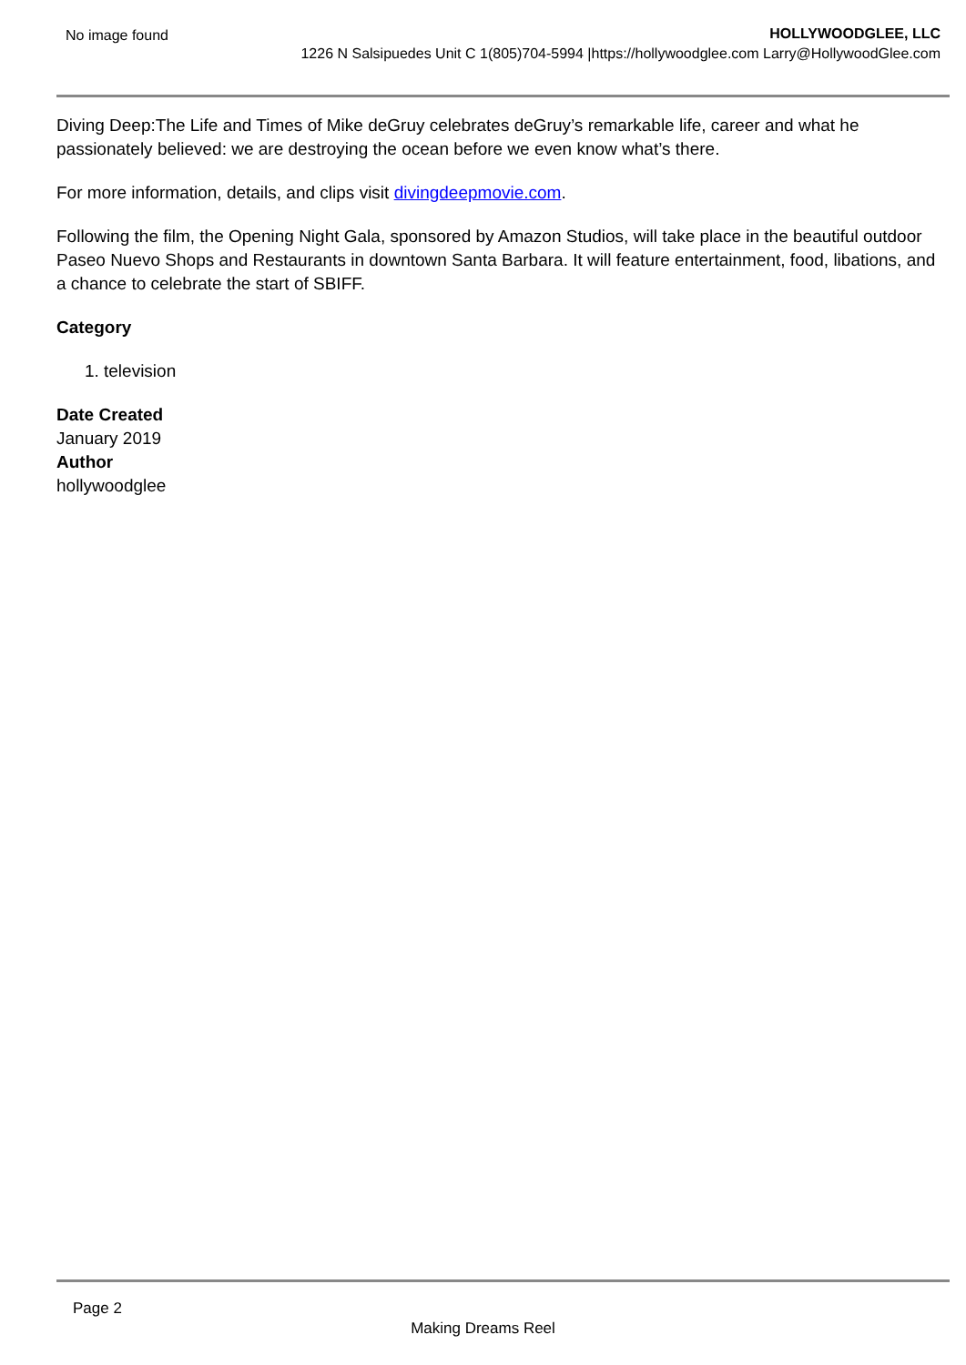No image found HOLLYWOODGLEE, LLC
1226 N Salsipuedes Unit C 1(805)704-5994 |https://hollywoodglee.com Larry@HollywoodGlee.com
Diving Deep:The Life and Times of Mike deGruy celebrates deGruy’s remarkable life, career and what he passionately believed: we are destroying the ocean before we even know what’s there.
For more information, details, and clips visit divingdeepmovie.com.
Following the film, the Opening Night Gala, sponsored by Amazon Studios, will take place in the beautiful outdoor Paseo Nuevo Shops and Restaurants in downtown Santa Barbara. It will feature entertainment, food, libations, and a chance to celebrate the start of SBIFF.
Category
1. television
Date Created
January 2019
Author
hollywoodglee
Page 2
Making Dreams Reel